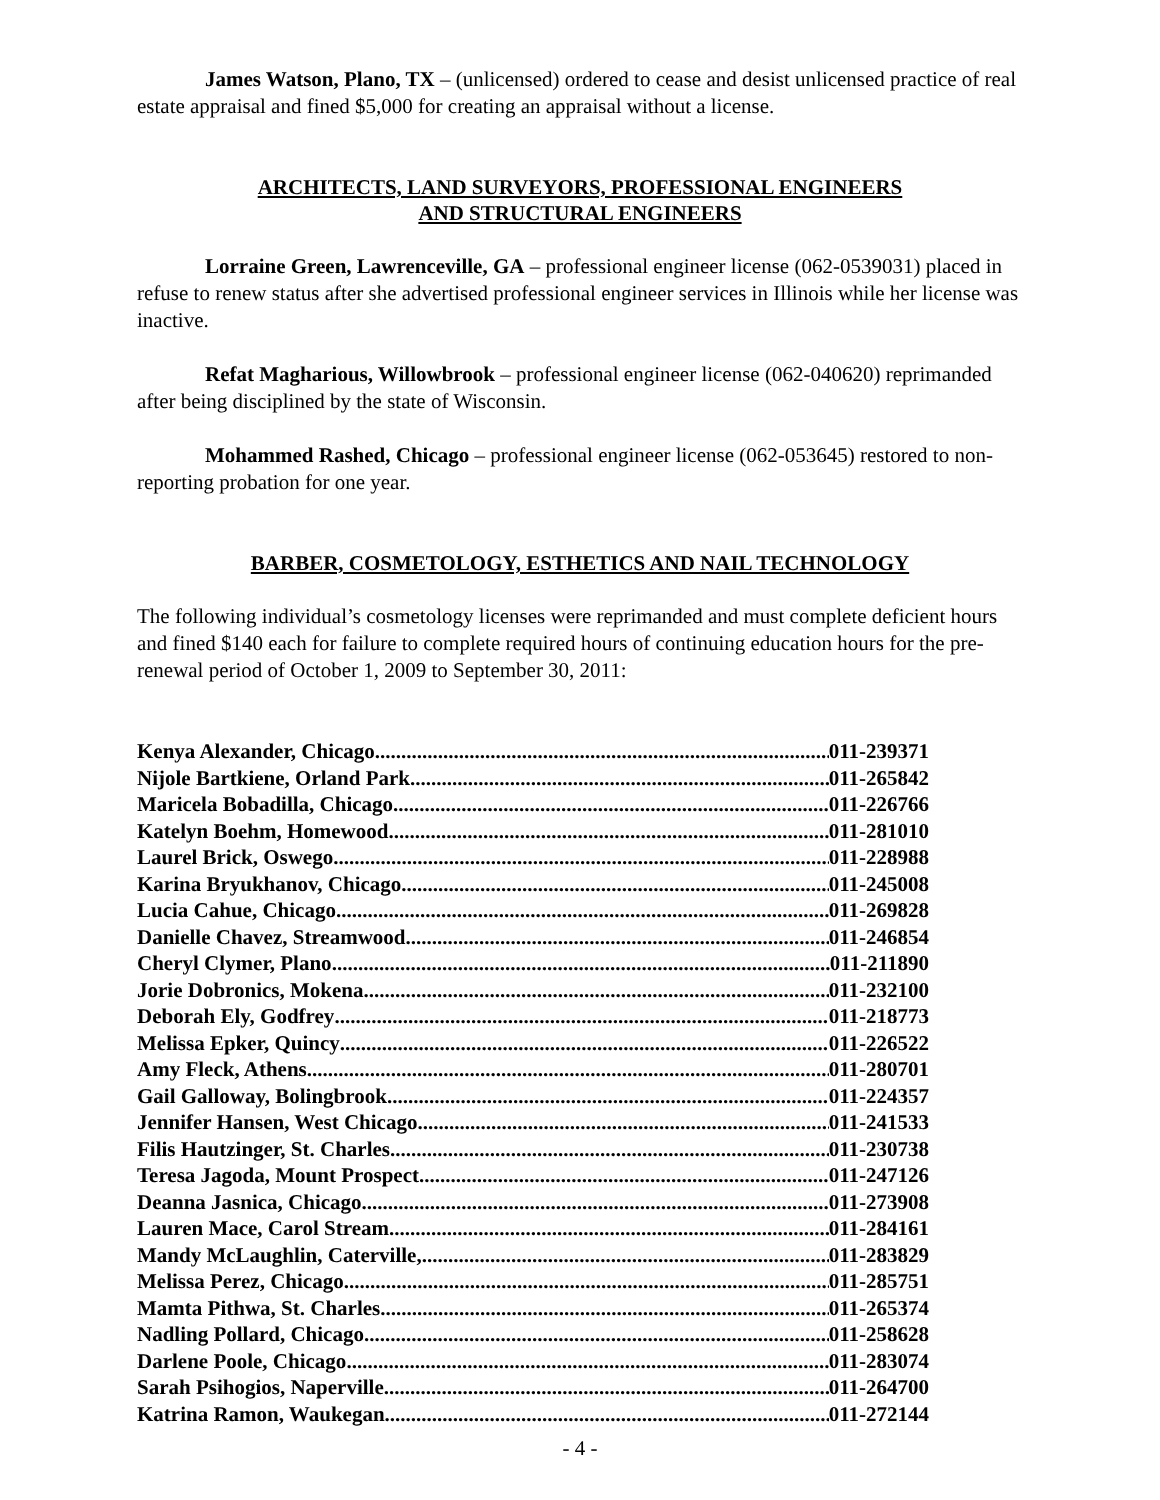James Watson, Plano, TX – (unlicensed) ordered to cease and desist unlicensed practice of real estate appraisal and fined $5,000 for creating an appraisal without a license.
ARCHITECTS, LAND SURVEYORS, PROFESSIONAL ENGINEERS
AND STRUCTURAL ENGINEERS
Lorraine Green, Lawrenceville, GA – professional engineer license (062-0539031) placed in refuse to renew status after she advertised professional engineer services in Illinois while her license was inactive.
Refat Magharious, Willowbrook – professional engineer license (062-040620) reprimanded after being disciplined by the state of Wisconsin.
Mohammed Rashed, Chicago – professional engineer license (062-053645) restored to non-reporting probation for one year.
BARBER, COSMETOLOGY, ESTHETICS AND NAIL TECHNOLOGY
The following individual’s cosmetology licenses were reprimanded and must complete deficient hours and fined $140 each for failure to complete required hours of continuing education hours for the pre-renewal period of October 1, 2009 to September 30, 2011:
Kenya Alexander, Chicago 011-239371
Nijole Bartkiene, Orland Park 011-265842
Maricela Bobadilla, Chicago 011-226766
Katelyn Boehm, Homewood 011-281010
Laurel Brick, Oswego 011-228988
Karina Bryukhanov, Chicago 011-245008
Lucia Cahue, Chicago 011-269828
Danielle Chavez, Streamwood 011-246854
Cheryl Clymer, Plano 011-211890
Jorie Dobronics, Mokena 011-232100
Deborah Ely, Godfrey 011-218773
Melissa Epker, Quincy 011-226522
Amy Fleck, Athens 011-280701
Gail Galloway, Bolingbrook 011-224357
Jennifer Hansen, West Chicago 011-241533
Filis Hautzinger, St. Charles 011-230738
Teresa Jagoda, Mount Prospect 011-247126
Deanna Jasnica, Chicago 011-273908
Lauren Mace, Carol Stream 011-284161
Mandy McLaughlin, Caterville, 011-283829
Melissa Perez, Chicago 011-285751
Mamta Pithwa, St. Charles 011-265374
Nadling Pollard, Chicago 011-258628
Darlene Poole, Chicago 011-283074
Sarah Psihogios, Naperville 011-264700
Katrina Ramon, Waukegan 011-272144
- 4 -